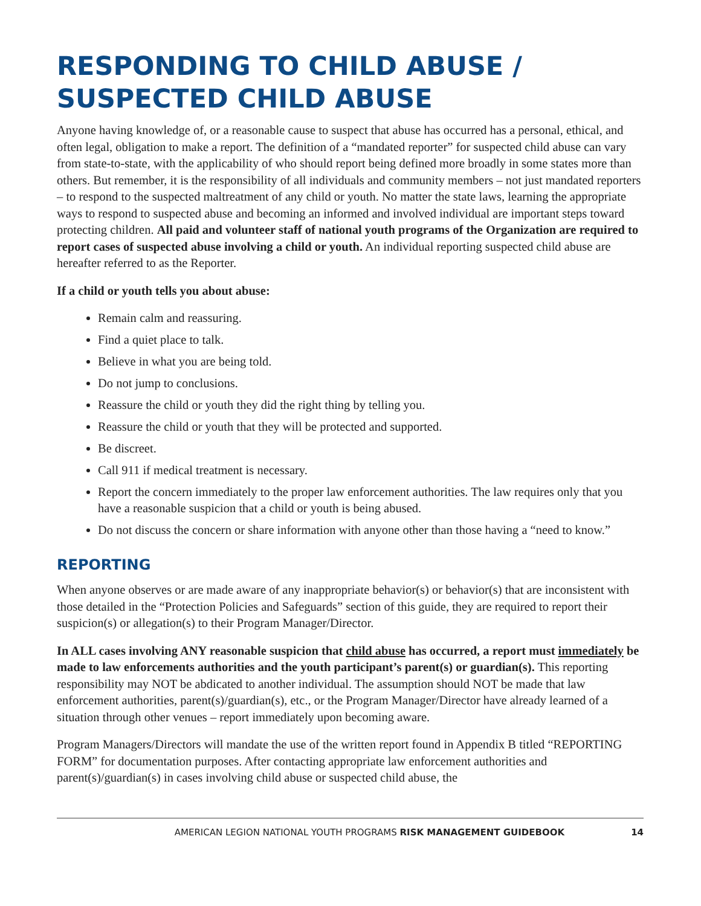RESPONDING TO CHILD ABUSE / SUSPECTED CHILD ABUSE
Anyone having knowledge of, or a reasonable cause to suspect that abuse has occurred has a personal, ethical, and often legal, obligation to make a report. The definition of a “mandated reporter” for suspected child abuse can vary from state-to-state, with the applicability of who should report being defined more broadly in some states more than others. But remember, it is the responsibility of all individuals and community members – not just mandated reporters – to respond to the suspected maltreatment of any child or youth. No matter the state laws, learning the appropriate ways to respond to suspected abuse and becoming an informed and involved individual are important steps toward protecting children. All paid and volunteer staff of national youth programs of the Organization are required to report cases of suspected abuse involving a child or youth. An individual reporting suspected child abuse are hereafter referred to as the Reporter.
If a child or youth tells you about abuse:
Remain calm and reassuring.
Find a quiet place to talk.
Believe in what you are being told.
Do not jump to conclusions.
Reassure the child or youth they did the right thing by telling you.
Reassure the child or youth that they will be protected and supported.
Be discreet.
Call 911 if medical treatment is necessary.
Report the concern immediately to the proper law enforcement authorities. The law requires only that you have a reasonable suspicion that a child or youth is being abused.
Do not discuss the concern or share information with anyone other than those having a “need to know.”
REPORTING
When anyone observes or are made aware of any inappropriate behavior(s) or behavior(s) that are inconsistent with those detailed in the “Protection Policies and Safeguards” section of this guide, they are required to report their suspicion(s) or allegation(s) to their Program Manager/Director.
In ALL cases involving ANY reasonable suspicion that child abuse has occurred, a report must immediately be made to law enforcements authorities and the youth participant’s parent(s) or guardian(s). This reporting responsibility may NOT be abdicated to another individual. The assumption should NOT be made that law enforcement authorities, parent(s)/guardian(s), etc., or the Program Manager/Director have already learned of a situation through other venues – report immediately upon becoming aware.
Program Managers/Directors will mandate the use of the written report found in Appendix B titled “REPORTING FORM” for documentation purposes. After contacting appropriate law enforcement authorities and parent(s)/guardian(s) in cases involving child abuse or suspected child abuse, the
AMERICAN LEGION NATIONAL YOUTH PROGRAMS RISK MANAGEMENT GUIDEBOOK 14